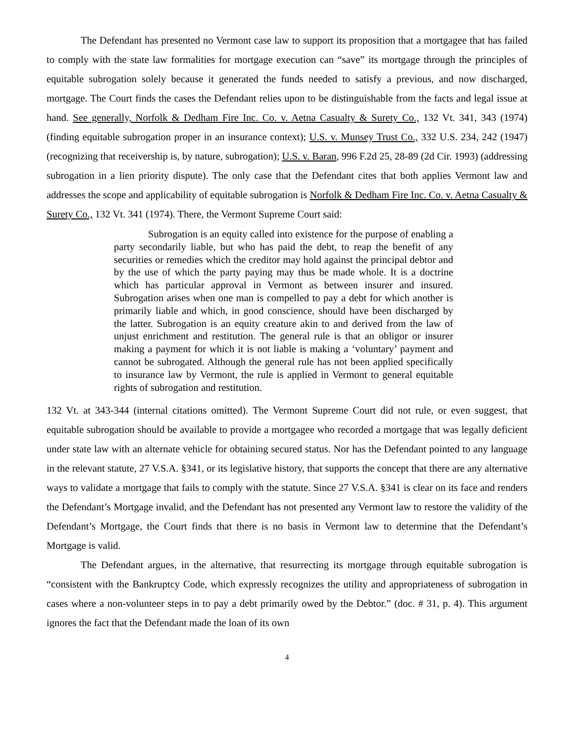The Defendant has presented no Vermont case law to support its proposition that a mortgagee that has failed to comply with the state law formalities for mortgage execution can “save” its mortgage through the principles of equitable subrogation solely because it generated the funds needed to satisfy a previous, and now discharged, mortgage. The Court finds the cases the Defendant relies upon to be distinguishable from the facts and legal issue at hand. See generally, Norfolk & Dedham Fire Inc. Co. v. Aetna Casualty & Surety Co., 132 Vt. 341, 343 (1974) (finding equitable subrogation proper in an insurance context); U.S. v. Munsey Trust Co., 332 U.S. 234, 242 (1947) (recognizing that receivership is, by nature, subrogation); U.S. v. Baran, 996 F.2d 25, 28-89 (2d Cir. 1993) (addressing subrogation in a lien priority dispute). The only case that the Defendant cites that both applies Vermont law and addresses the scope and applicability of equitable subrogation is Norfolk & Dedham Fire Inc. Co. v. Aetna Casualty & Surety Co., 132 Vt. 341 (1974). There, the Vermont Supreme Court said:
Subrogation is an equity called into existence for the purpose of enabling a party secondarily liable, but who has paid the debt, to reap the benefit of any securities or remedies which the creditor may hold against the principal debtor and by the use of which the party paying may thus be made whole. It is a doctrine which has particular approval in Vermont as between insurer and insured. Subrogation arises when one man is compelled to pay a debt for which another is primarily liable and which, in good conscience, should have been discharged by the latter. Subrogation is an equity creature akin to and derived from the law of unjust enrichment and restitution. The general rule is that an obligor or insurer making a payment for which it is not liable is making a ‘voluntary’ payment and cannot be subrogated. Although the general rule has not been applied specifically to insurance law by Vermont, the rule is applied in Vermont to general equitable rights of subrogation and restitution.
132 Vt. at 343-344 (internal citations omitted). The Vermont Supreme Court did not rule, or even suggest, that equitable subrogation should be available to provide a mortgagee who recorded a mortgage that was legally deficient under state law with an alternate vehicle for obtaining secured status. Nor has the Defendant pointed to any language in the relevant statute, 27 V.S.A. §341, or its legislative history, that supports the concept that there are any alternative ways to validate a mortgage that fails to comply with the statute. Since 27 V.S.A. §341 is clear on its face and renders the Defendant’s Mortgage invalid, and the Defendant has not presented any Vermont law to restore the validity of the Defendant’s Mortgage, the Court finds that there is no basis in Vermont law to determine that the Defendant’s Mortgage is valid.
The Defendant argues, in the alternative, that resurrecting its mortgage through equitable subrogation is “consistent with the Bankruptcy Code, which expressly recognizes the utility and appropriateness of subrogation in cases where a non-volunteer steps in to pay a debt primarily owed by the Debtor.” (doc. # 31, p. 4). This argument ignores the fact that the Defendant made the loan of its own
4